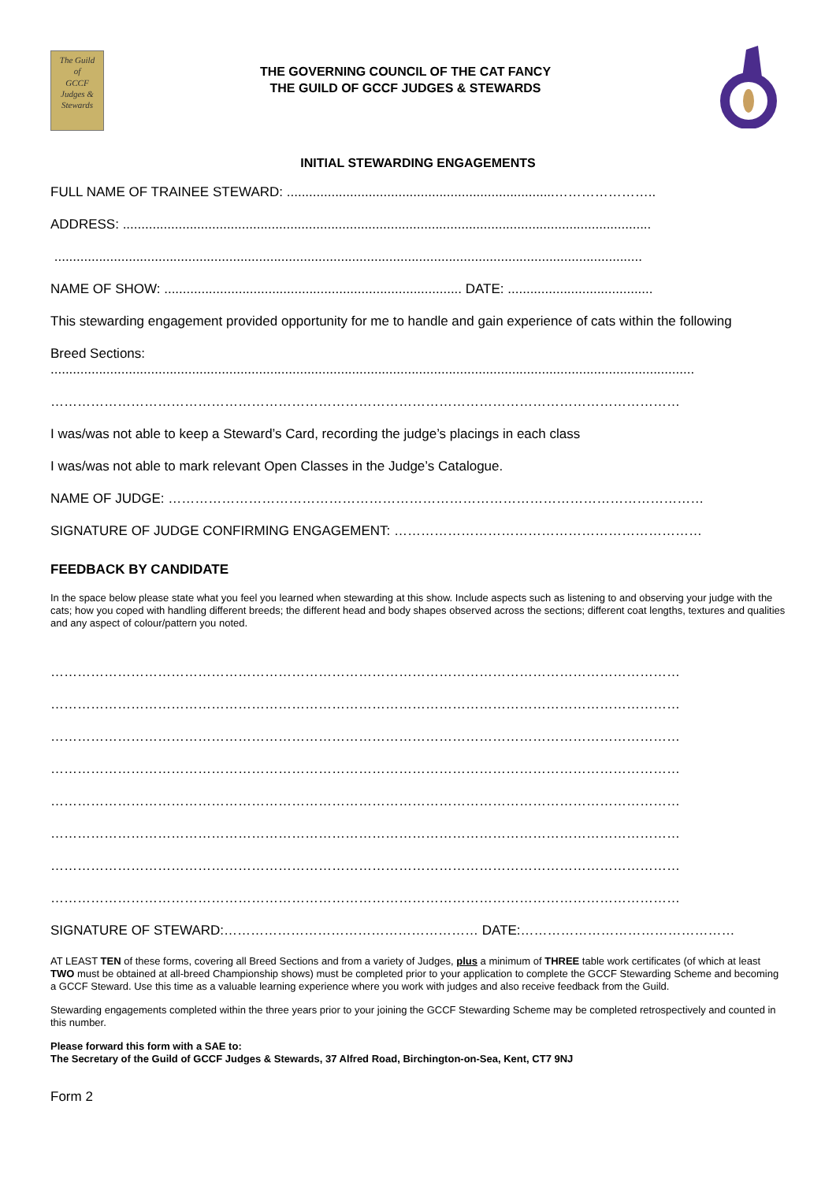The Guild
of
GCCF
Judges &
Stewards
THE GOVERNING COUNCIL OF THE CAT FANCY
THE GUILD OF GCCF JUDGES & STEWARDS
INITIAL STEWARDING ENGAGEMENTS
FULL NAME OF TRAINEE STEWARD: ........................................................................…………………..
ADDRESS: ..............................................................................................................................................
..............................................................................................................................................................
NAME OF SHOW: ................................................................................ DATE: .......................................
This stewarding engagement provided opportunity for me to handle and gain experience of cats within the following
Breed Sections:
.............................................................................................................................................................................
……………………………………………………………………………………………………………………………
I was/was not able to keep a Steward’s Card, recording the judge’s placings in each class
I was/was not able to mark relevant Open Classes in the Judge’s Catalogue.
NAME OF JUDGE: …………………………………………………………………………………………………………
SIGNATURE OF JUDGE CONFIRMING ENGAGEMENT: ……………………………………………………………
FEEDBACK BY CANDIDATE
In the space below please state what you feel you learned when stewarding at this show. Include aspects such as listening to and observing your judge with the cats; how you coped with handling different breeds; the different head and body shapes observed across the sections; different coat lengths, textures and qualities and any aspect of colour/pattern you noted.
……………………………………………………………………………………………………………………………
……………………………………………………………………………………………………………………………
……………………………………………………………………………………………………………………………
……………………………………………………………………………………………………………………………
……………………………………………………………………………………………………………………………
……………………………………………………………………………………………………………………………
……………………………………………………………………………………………………………………………
……………………………………………………………………………………………………………………………
SIGNATURE OF STEWARD:………………………………………………… DATE:…………………………………………
AT LEAST TEN of these forms, covering all Breed Sections and from a variety of Judges, plus a minimum of THREE table work certificates (of which at least TWO must be obtained at all-breed Championship shows) must be completed prior to your application to complete the GCCF Stewarding Scheme and becoming a GCCF Steward. Use this time as a valuable learning experience where you work with judges and also receive feedback from the Guild.
Stewarding engagements completed within the three years prior to your joining the GCCF Stewarding Scheme may be completed retrospectively and counted in this number.
Please forward this form with a SAE to:
The Secretary of the Guild of GCCF Judges & Stewards, 37 Alfred Road, Birchington-on-Sea, Kent, CT7 9NJ
Form 2